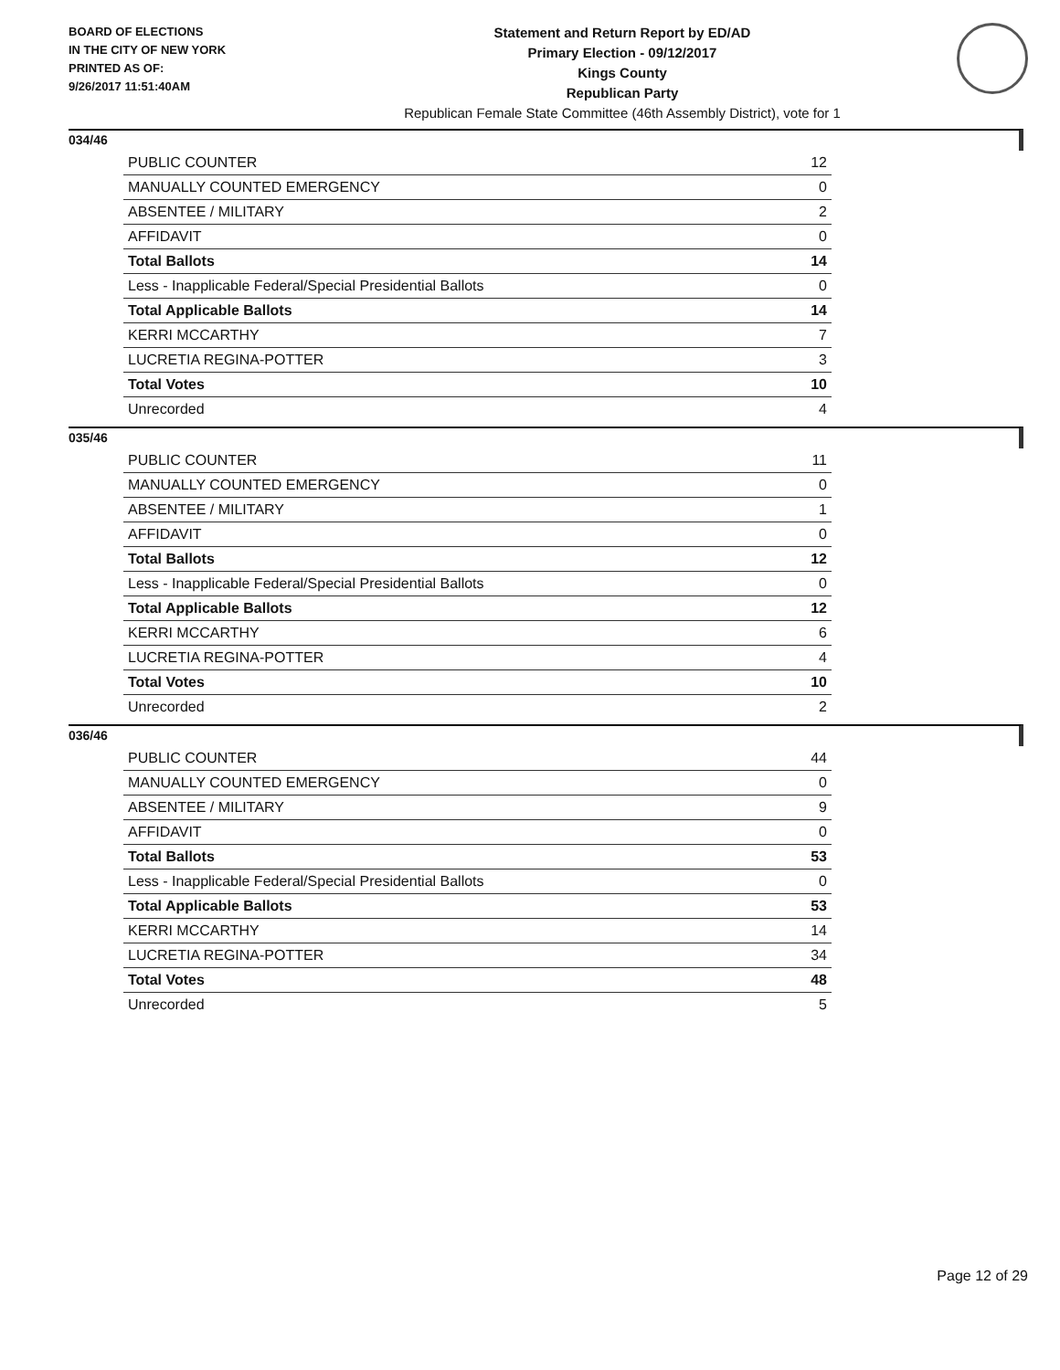BOARD OF ELECTIONS
IN THE CITY OF NEW YORK
PRINTED AS OF:
9/26/2017 11:51:40AM
Statement and Return Report by ED/AD
Primary Election - 09/12/2017
Kings County
Republican Party
Republican Female State Committee (46th Assembly District), vote for 1
034/46
| PUBLIC COUNTER | 12 |
| MANUALLY COUNTED EMERGENCY | 0 |
| ABSENTEE / MILITARY | 2 |
| AFFIDAVIT | 0 |
| Total Ballots | 14 |
| Less - Inapplicable Federal/Special Presidential Ballots | 0 |
| Total Applicable Ballots | 14 |
| KERRI MCCARTHY | 7 |
| LUCRETIA REGINA-POTTER | 3 |
| Total Votes | 10 |
| Unrecorded | 4 |
035/46
| PUBLIC COUNTER | 11 |
| MANUALLY COUNTED EMERGENCY | 0 |
| ABSENTEE / MILITARY | 1 |
| AFFIDAVIT | 0 |
| Total Ballots | 12 |
| Less - Inapplicable Federal/Special Presidential Ballots | 0 |
| Total Applicable Ballots | 12 |
| KERRI MCCARTHY | 6 |
| LUCRETIA REGINA-POTTER | 4 |
| Total Votes | 10 |
| Unrecorded | 2 |
036/46
| PUBLIC COUNTER | 44 |
| MANUALLY COUNTED EMERGENCY | 0 |
| ABSENTEE / MILITARY | 9 |
| AFFIDAVIT | 0 |
| Total Ballots | 53 |
| Less - Inapplicable Federal/Special Presidential Ballots | 0 |
| Total Applicable Ballots | 53 |
| KERRI MCCARTHY | 14 |
| LUCRETIA REGINA-POTTER | 34 |
| Total Votes | 48 |
| Unrecorded | 5 |
Page 12 of 29